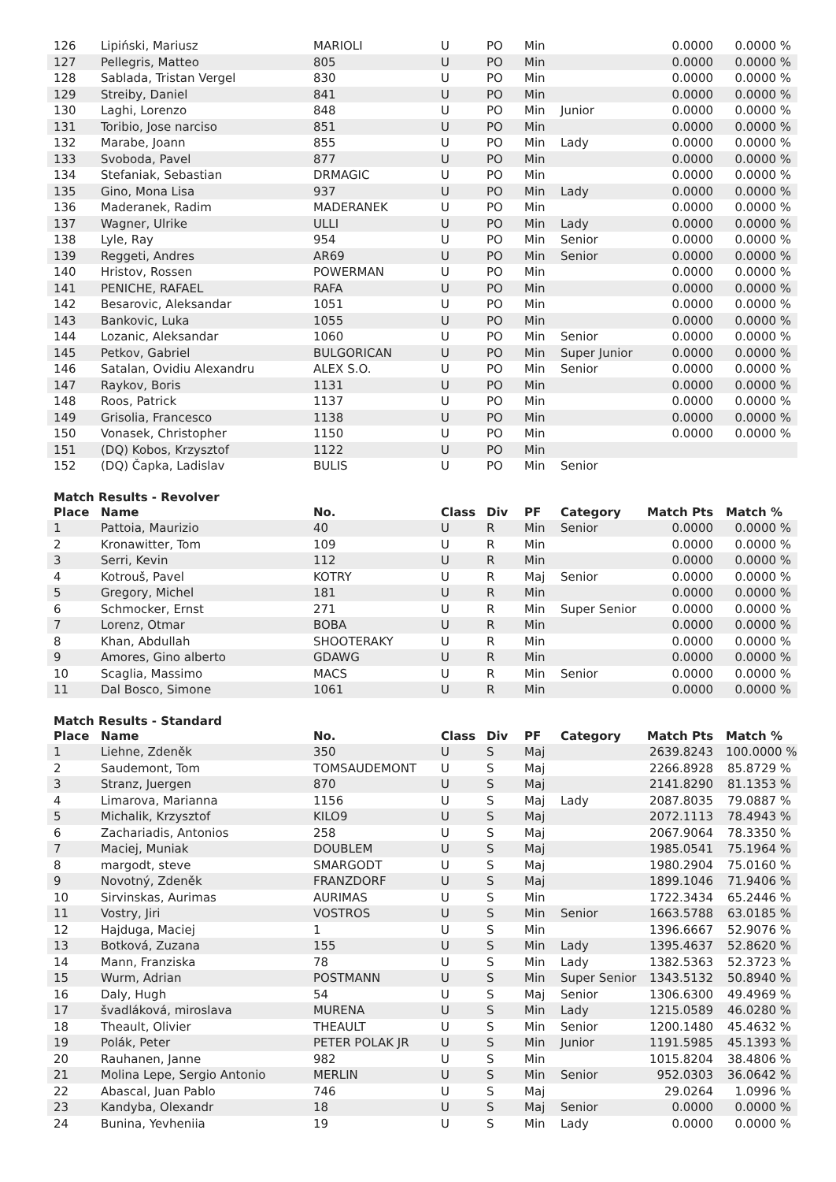| 126 | Lipiński, Mariusz | MARIOLI | U | PO | Min | | 0.0000 | 0.0000 % |
| 127 | Pellegris, Matteo | 805 | U | PO | Min | | 0.0000 | 0.0000 % |
| 128 | Sablada, Tristan Vergel | 830 | U | PO | Min | | 0.0000 | 0.0000 % |
| 129 | Streiby, Daniel | 841 | U | PO | Min | | 0.0000 | 0.0000 % |
| 130 | Laghi, Lorenzo | 848 | U | PO | Min | Junior | 0.0000 | 0.0000 % |
| 131 | Toribio, Jose narciso | 851 | U | PO | Min | | 0.0000 | 0.0000 % |
| 132 | Marabe, Joann | 855 | U | PO | Min | Lady | 0.0000 | 0.0000 % |
| 133 | Svoboda, Pavel | 877 | U | PO | Min | | 0.0000 | 0.0000 % |
| 134 | Stefaniak, Sebastian | DRMAGIC | U | PO | Min | | 0.0000 | 0.0000 % |
| 135 | Gino, Mona Lisa | 937 | U | PO | Min | Lady | 0.0000 | 0.0000 % |
| 136 | Maderanek, Radim | MADERANEK | U | PO | Min | | 0.0000 | 0.0000 % |
| 137 | Wagner, Ulrike | ULLI | U | PO | Min | Lady | 0.0000 | 0.0000 % |
| 138 | Lyle, Ray | 954 | U | PO | Min | Senior | 0.0000 | 0.0000 % |
| 139 | Reggeti, Andres | AR69 | U | PO | Min | Senior | 0.0000 | 0.0000 % |
| 140 | Hristov, Rossen | POWERMAN | U | PO | Min | | 0.0000 | 0.0000 % |
| 141 | PENICHE, RAFAEL | RAFA | U | PO | Min | | 0.0000 | 0.0000 % |
| 142 | Besarovic, Aleksandar | 1051 | U | PO | Min | | 0.0000 | 0.0000 % |
| 143 | Bankovic, Luka | 1055 | U | PO | Min | | 0.0000 | 0.0000 % |
| 144 | Lozanic, Aleksandar | 1060 | U | PO | Min | Senior | 0.0000 | 0.0000 % |
| 145 | Petkov, Gabriel | BULGORICAN | U | PO | Min | Super Junior | 0.0000 | 0.0000 % |
| 146 | Satalan, Ovidiu Alexandru | ALEX S.O. | U | PO | Min | Senior | 0.0000 | 0.0000 % |
| 147 | Raykov, Boris | 1131 | U | PO | Min | | 0.0000 | 0.0000 % |
| 148 | Roos, Patrick | 1137 | U | PO | Min | | 0.0000 | 0.0000 % |
| 149 | Grisolia, Francesco | 1138 | U | PO | Min | | 0.0000 | 0.0000 % |
| 150 | Vonasek, Christopher | 1150 | U | PO | Min | | 0.0000 | 0.0000 % |
| 151 | (DQ) Kobos, Krzysztof | 1122 | U | PO | Min | | | |
| 152 | (DQ) Čapka, Ladislav | BULIS | U | PO | Min | Senior | | |
Match Results - Revolver
| Place | Name | No. | Class | Div | PF | Category | Match Pts | Match % |
| --- | --- | --- | --- | --- | --- | --- | --- | --- |
| 1 | Pattoia, Maurizio | 40 | U | R | Min | Senior | 0.0000 | 0.0000 % |
| 2 | Kronawitter, Tom | 109 | U | R | Min | | 0.0000 | 0.0000 % |
| 3 | Serri, Kevin | 112 | U | R | Min | | 0.0000 | 0.0000 % |
| 4 | Kotrouš, Pavel | KOTRY | U | R | Maj | Senior | 0.0000 | 0.0000 % |
| 5 | Gregory, Michel | 181 | U | R | Min | | 0.0000 | 0.0000 % |
| 6 | Schmocker, Ernst | 271 | U | R | Min | Super Senior | 0.0000 | 0.0000 % |
| 7 | Lorenz, Otmar | BOBA | U | R | Min | | 0.0000 | 0.0000 % |
| 8 | Khan, Abdullah | SHOOTERAKY | U | R | Min | | 0.0000 | 0.0000 % |
| 9 | Amores, Gino alberto | GDAWG | U | R | Min | | 0.0000 | 0.0000 % |
| 10 | Scaglia, Massimo | MACS | U | R | Min | Senior | 0.0000 | 0.0000 % |
| 11 | Dal Bosco, Simone | 1061 | U | R | Min | | 0.0000 | 0.0000 % |
Match Results - Standard
| Place | Name | No. | Class | Div | PF | Category | Match Pts | Match % |
| --- | --- | --- | --- | --- | --- | --- | --- | --- |
| 1 | Liehne, Zdeněk | 350 | U | S | Maj | | 2639.8243 | 100.0000 % |
| 2 | Saudemont, Tom | TOMSAUDEMONT | U | S | Maj | | 2266.8928 | 85.8729 % |
| 3 | Stranz, Juergen | 870 | U | S | Maj | | 2141.8290 | 81.1353 % |
| 4 | Limarova, Marianna | 1156 | U | S | Maj | Lady | 2087.8035 | 79.0887 % |
| 5 | Michalik, Krzysztof | KILO9 | U | S | Maj | | 2072.1113 | 78.4943 % |
| 6 | Zachariadis, Antonios | 258 | U | S | Maj | | 2067.9064 | 78.3350 % |
| 7 | Maciej, Muniak | DOUBLEM | U | S | Maj | | 1985.0541 | 75.1964 % |
| 8 | margodt, steve | SMARGODT | U | S | Maj | | 1980.2904 | 75.0160 % |
| 9 | Novotný, Zdeněk | FRANZDORF | U | S | Maj | | 1899.1046 | 71.9406 % |
| 10 | Sirvinskas, Aurimas | AURIMAS | U | S | Min | | 1722.3434 | 65.2446 % |
| 11 | Vostry, Jiri | VOSTROS | U | S | Min | Senior | 1663.5788 | 63.0185 % |
| 12 | Hajduga, Maciej | 1 | U | S | Min | | 1396.6667 | 52.9076 % |
| 13 | Botková, Zuzana | 155 | U | S | Min | Lady | 1395.4637 | 52.8620 % |
| 14 | Mann, Franziska | 78 | U | S | Min | Lady | 1382.5363 | 52.3723 % |
| 15 | Wurm, Adrian | POSTMANN | U | S | Min | Super Senior | 1343.5132 | 50.8940 % |
| 16 | Daly, Hugh | 54 | U | S | Maj | Senior | 1306.6300 | 49.4969 % |
| 17 | švadláková, miroslava | MURENA | U | S | Min | Lady | 1215.0589 | 46.0280 % |
| 18 | Theault, Olivier | THEAULT | U | S | Min | Senior | 1200.1480 | 45.4632 % |
| 19 | Polák, Peter | PETER POLAK JR | U | S | Min | Junior | 1191.5985 | 45.1393 % |
| 20 | Rauhanen, Janne | 982 | U | S | Min | | 1015.8204 | 38.4806 % |
| 21 | Molina Lepe, Sergio Antonio | MERLIN | U | S | Min | Senior | 952.0303 | 36.0642 % |
| 22 | Abascal, Juan Pablo | 746 | U | S | Maj | | 29.0264 | 1.0996 % |
| 23 | Kandyba, Olexandr | 18 | U | S | Maj | Senior | 0.0000 | 0.0000 % |
| 24 | Bunina, Yevheniia | 19 | U | S | Min | Lady | 0.0000 | 0.0000 % |